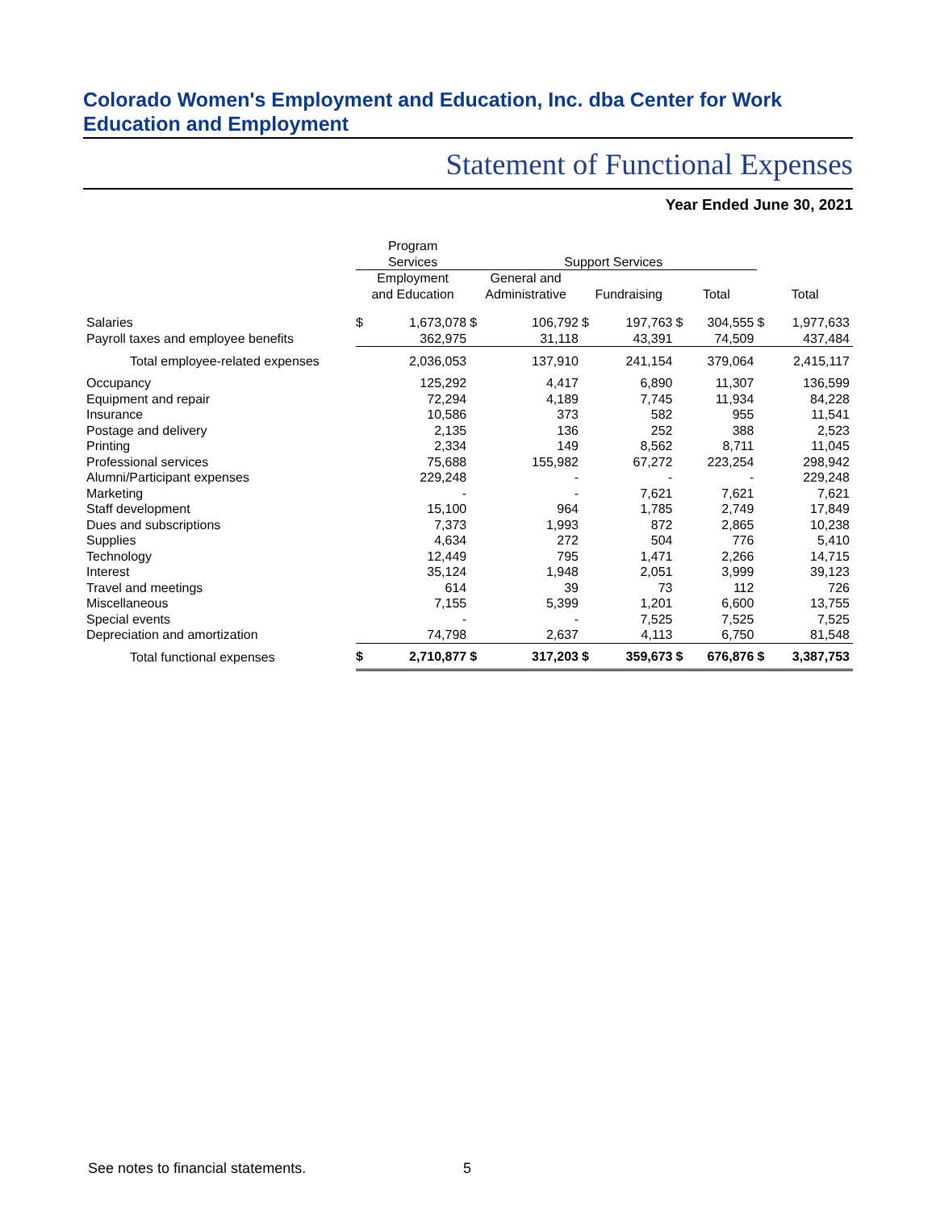Colorado Women's Employment and Education, Inc. dba Center for Work Education and Employment
Statement of Functional Expenses
Year Ended June 30, 2021
| | Program Services | | Support Services | | | | | | | |
| --- | --- | --- | --- | --- | --- | --- | --- | --- | --- | --- |
| | Employment and Education | | General and Administrative | | Fundraising | | Total | | Total | |
| Salaries | $ | 1,673,078 | $ | 106,792 | $ | 197,763 | $ | 304,555 | $ | 1,977,633 |
| Payroll taxes and employee benefits | | 362,975 | | 31,118 | | 43,391 | | 74,509 | | 437,484 |
| Total employee-related expenses | | 2,036,053 | | 137,910 | | 241,154 | | 379,064 | | 2,415,117 |
| Occupancy | | 125,292 | | 4,417 | | 6,890 | | 11,307 | | 136,599 |
| Equipment and repair | | 72,294 | | 4,189 | | 7,745 | | 11,934 | | 84,228 |
| Insurance | | 10,586 | | 373 | | 582 | | 955 | | 11,541 |
| Postage and delivery | | 2,135 | | 136 | | 252 | | 388 | | 2,523 |
| Printing | | 2,334 | | 149 | | 8,562 | | 8,711 | | 11,045 |
| Professional services | | 75,688 | | 155,982 | | 67,272 | | 223,254 | | 298,942 |
| Alumni/Participant expenses | | 229,248 | | - | | - | | - | | 229,248 |
| Marketing | | - | | - | | 7,621 | | 7,621 | | 7,621 |
| Staff development | | 15,100 | | 964 | | 1,785 | | 2,749 | | 17,849 |
| Dues and subscriptions | | 7,373 | | 1,993 | | 872 | | 2,865 | | 10,238 |
| Supplies | | 4,634 | | 272 | | 504 | | 776 | | 5,410 |
| Technology | | 12,449 | | 795 | | 1,471 | | 2,266 | | 14,715 |
| Interest | | 35,124 | | 1,948 | | 2,051 | | 3,999 | | 39,123 |
| Travel and meetings | | 614 | | 39 | | 73 | | 112 | | 726 |
| Miscellaneous | | 7,155 | | 5,399 | | 1,201 | | 6,600 | | 13,755 |
| Special events | | - | | - | | 7,525 | | 7,525 | | 7,525 |
| Depreciation and amortization | | 74,798 | | 2,637 | | 4,113 | | 6,750 | | 81,548 |
| Total functional expenses | $ | 2,710,877 | $ | 317,203 | $ | 359,673 | $ | 676,876 | $ | 3,387,753 |
See notes to financial statements.
5